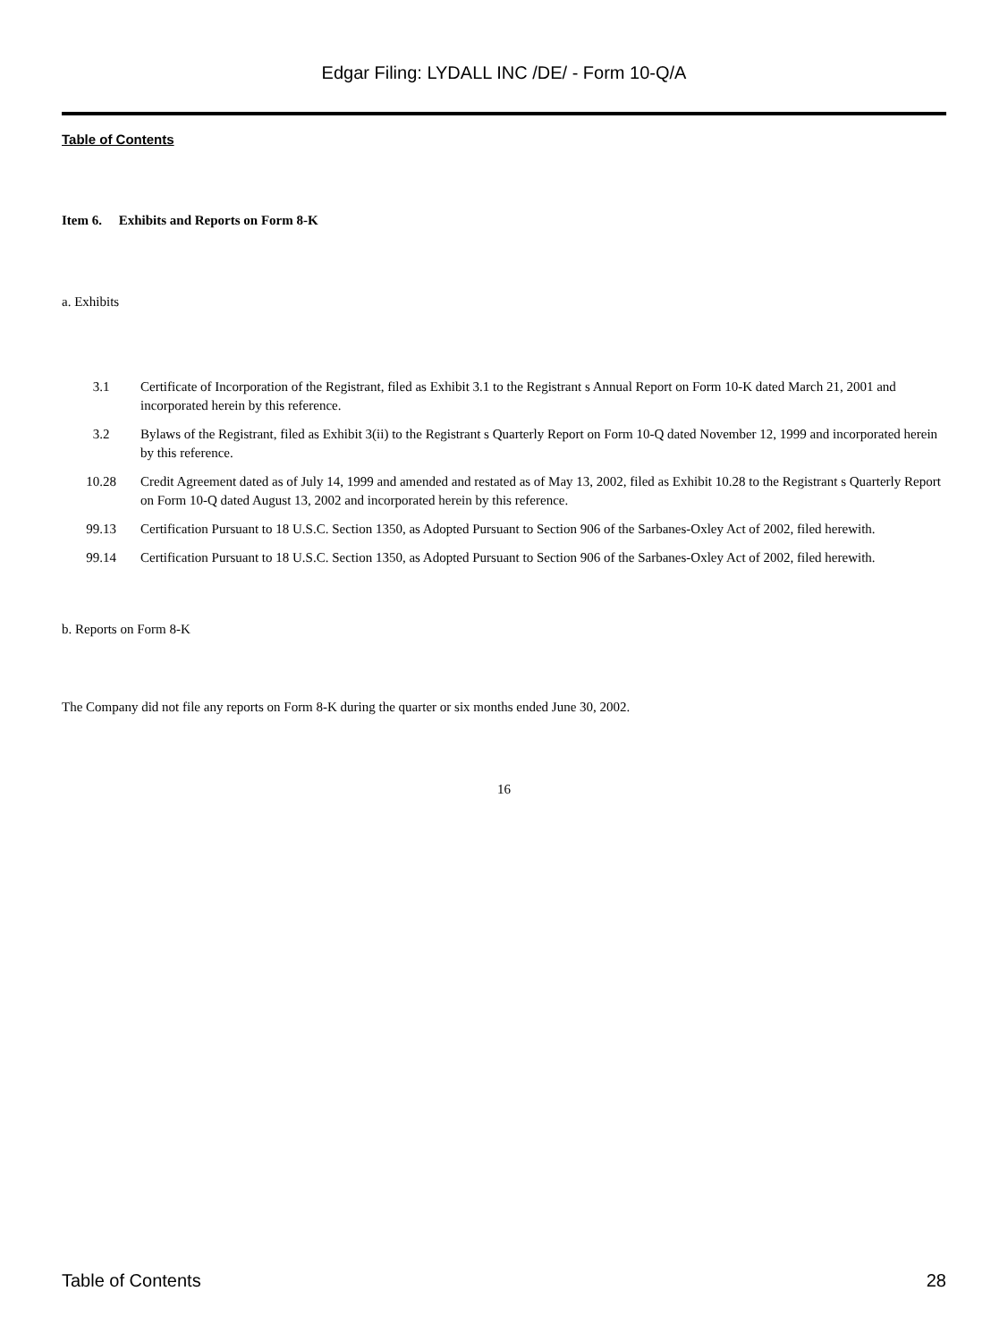Edgar Filing: LYDALL INC /DE/ - Form 10-Q/A
Table of Contents
Item 6. Exhibits and Reports on Form 8-K
a. Exhibits
| 3.1 | Certificate of Incorporation of the Registrant, filed as Exhibit 3.1 to the Registrant s Annual Report on Form 10-K dated March 21, 2001 and incorporated herein by this reference. |
| 3.2 | Bylaws of the Registrant, filed as Exhibit 3(ii) to the Registrant s Quarterly Report on Form 10-Q dated November 12, 1999 and incorporated herein by this reference. |
| 10.28 | Credit Agreement dated as of July 14, 1999 and amended and restated as of May 13, 2002, filed as Exhibit 10.28 to the Registrant s Quarterly Report on Form 10-Q dated August 13, 2002 and incorporated herein by this reference. |
| 99.13 | Certification Pursuant to 18 U.S.C. Section 1350, as Adopted Pursuant to Section 906 of the Sarbanes-Oxley Act of 2002, filed herewith. |
| 99.14 | Certification Pursuant to 18 U.S.C. Section 1350, as Adopted Pursuant to Section 906 of the Sarbanes-Oxley Act of 2002, filed herewith. |
b. Reports on Form 8-K
The Company did not file any reports on Form 8-K during the quarter or six months ended June 30, 2002.
16
Table of Contents 28